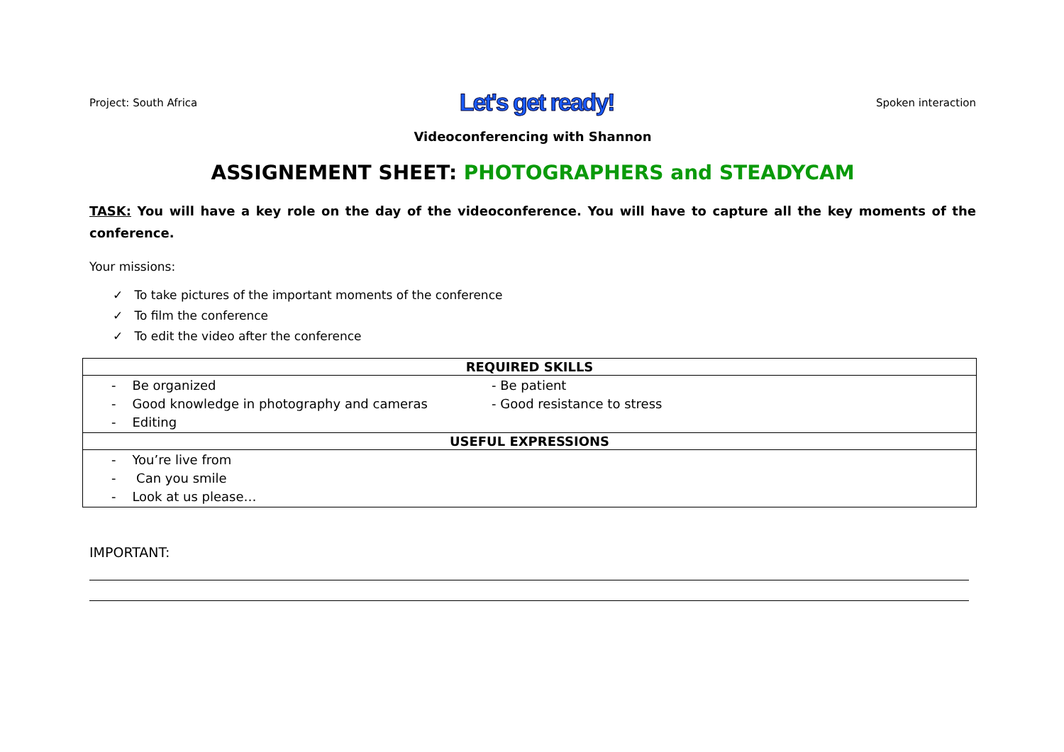Project: South Africa Let's get ready! Spoken interaction
Videoconferencing with Shannon
ASSIGNEMENT SHEET: PHOTOGRAPHERS and STEADYCAM
TASK: You will have a key role on the day of the videoconference. You will have to capture all the key moments of the conference.
Your missions:
✓ To take pictures of the important moments of the conference
✓ To film the conference
✓ To edit the video after the conference
| REQUIRED SKILLS | |
| --- | --- |
| - Be organized - Good knowledge in photography and cameras - Editing | - Be patient - Good resistance to stress |
| USEFUL EXPRESSIONS | |
| - You’re live from - Can you smile - Look at us please… | |
IMPORTANT: